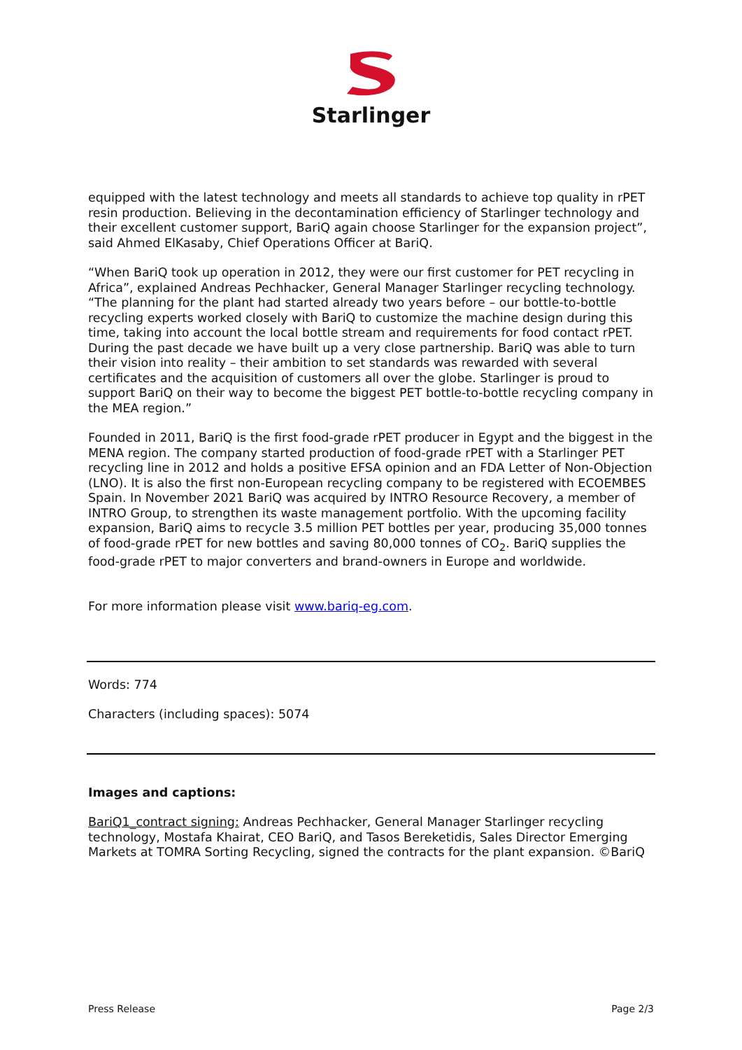Starlinger
equipped with the latest technology and meets all standards to achieve top quality in rPET resin production. Believing in the decontamination efficiency of Starlinger technology and their excellent customer support, BariQ again choose Starlinger for the expansion project”, said Ahmed ElKasaby, Chief Operations Officer at BariQ.
“When BariQ took up operation in 2012, they were our first customer for PET recycling in Africa”, explained Andreas Pechhacker, General Manager Starlinger recycling technology. “The planning for the plant had started already two years before – our bottle-to-bottle recycling experts worked closely with BariQ to customize the machine design during this time, taking into account the local bottle stream and requirements for food contact rPET. During the past decade we have built up a very close partnership. BariQ was able to turn their vision into reality – their ambition to set standards was rewarded with several certificates and the acquisition of customers all over the globe. Starlinger is proud to support BariQ on their way to become the biggest PET bottle-to-bottle recycling company in the MEA region.”
Founded in 2011, BariQ is the first food-grade rPET producer in Egypt and the biggest in the MENA region. The company started production of food-grade rPET with a Starlinger PET recycling line in 2012 and holds a positive EFSA opinion and an FDA Letter of Non-Objection (LNO). It is also the first non-European recycling company to be registered with ECOEMBES Spain. In November 2021 BariQ was acquired by INTRO Resource Recovery, a member of INTRO Group, to strengthen its waste management portfolio. With the upcoming facility expansion, BariQ aims to recycle 3.5 million PET bottles per year, producing 35,000 tonnes of food-grade rPET for new bottles and saving 80,000 tonnes of CO<sub>2</sub>. BariQ supplies the food-grade rPET to major converters and brand-owners in Europe and worldwide.
For more information please visit www.bariq-eg.com.
Words: 774
Characters (including spaces): 5074
Images and captions:
BariQ1_contract signing: Andreas Pechhacker, General Manager Starlinger recycling technology, Mostafa Khairat, CEO BariQ, and Tasos Bereketidis, Sales Director Emerging Markets at TOMRA Sorting Recycling, signed the contracts for the plant expansion. ©BariQ
Press Release Page 2/3